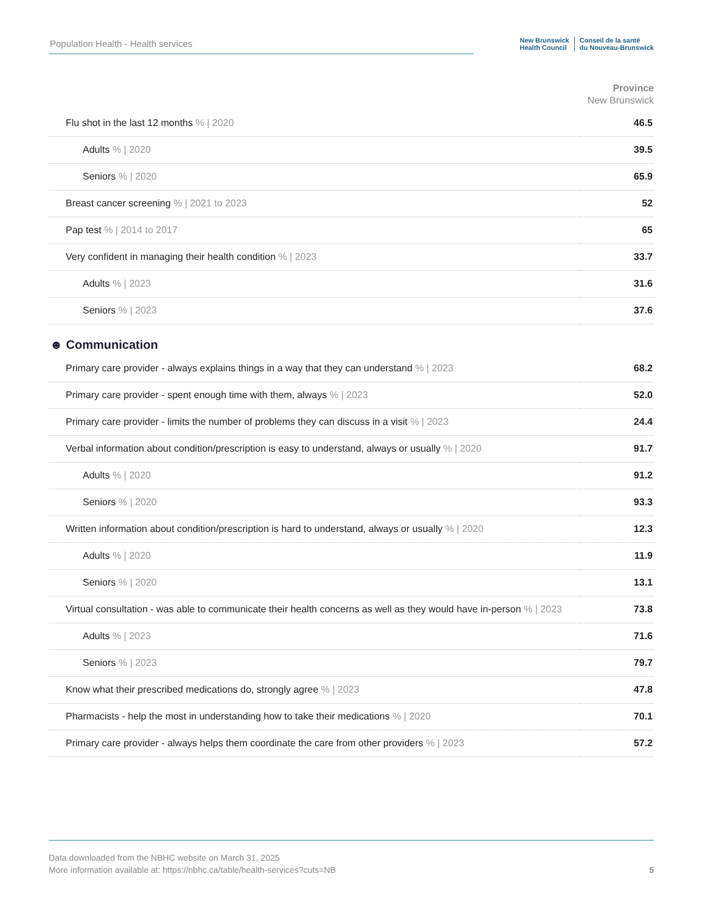Population Health - Health services
New Brunswick
Health Council
Conseil de la santé
du Nouveau-Brunswick
Province
New Brunswick
| Flu shot in the last 12 months % / 2020 | 46.5 |
| Adults % / 2020 | 39.5 |
| Seniors % / 2020 | 65.9 |
| Breast cancer screening % / 2021 to 2023 | 52 |
| Pap test % / 2014 to 2017 | 65 |
| Very confident in managing their health condition % / 2023 | 33.7 |
| Adults % / 2023 | 31.6 |
| Seniors % / 2023 | 37.6 |
☻ Communication
| Primary care provider - always explains things in a way that they can understand % / 2023 | 68.2 |
| Primary care provider - spent enough time with them, always % / 2023 | 52.0 |
| Primary care provider - limits the number of problems they can discuss in a visit % / 2023 | 24.4 |
| Verbal information about condition/prescription is easy to understand, always or usually % / 2020 | 91.7 |
| Adults % / 2020 | 91.2 |
| Seniors % / 2020 | 93.3 |
| Written information about condition/prescription is hard to understand, always or usually % / 2020 | 12.3 |
| Adults % / 2020 | 11.9 |
| Seniors % / 2020 | 13.1 |
| Virtual consultation - was able to communicate their health concerns as well as they would have in-person % / 2023 | 73.8 |
| Adults % / 2023 | 71.6 |
| Seniors % / 2023 | 79.7 |
| Know what their prescribed medications do, strongly agree % / 2023 | 47.8 |
| Pharmacists - help the most in understanding how to take their medications % / 2020 | 70.1 |
| Primary care provider - always helps them coordinate the care from other providers % / 2023 | 57.2 |
Data downloaded from the NBHC website on March 31, 2025
More information available at: https://nbhc.ca/table/health-services?cuts=NB
5